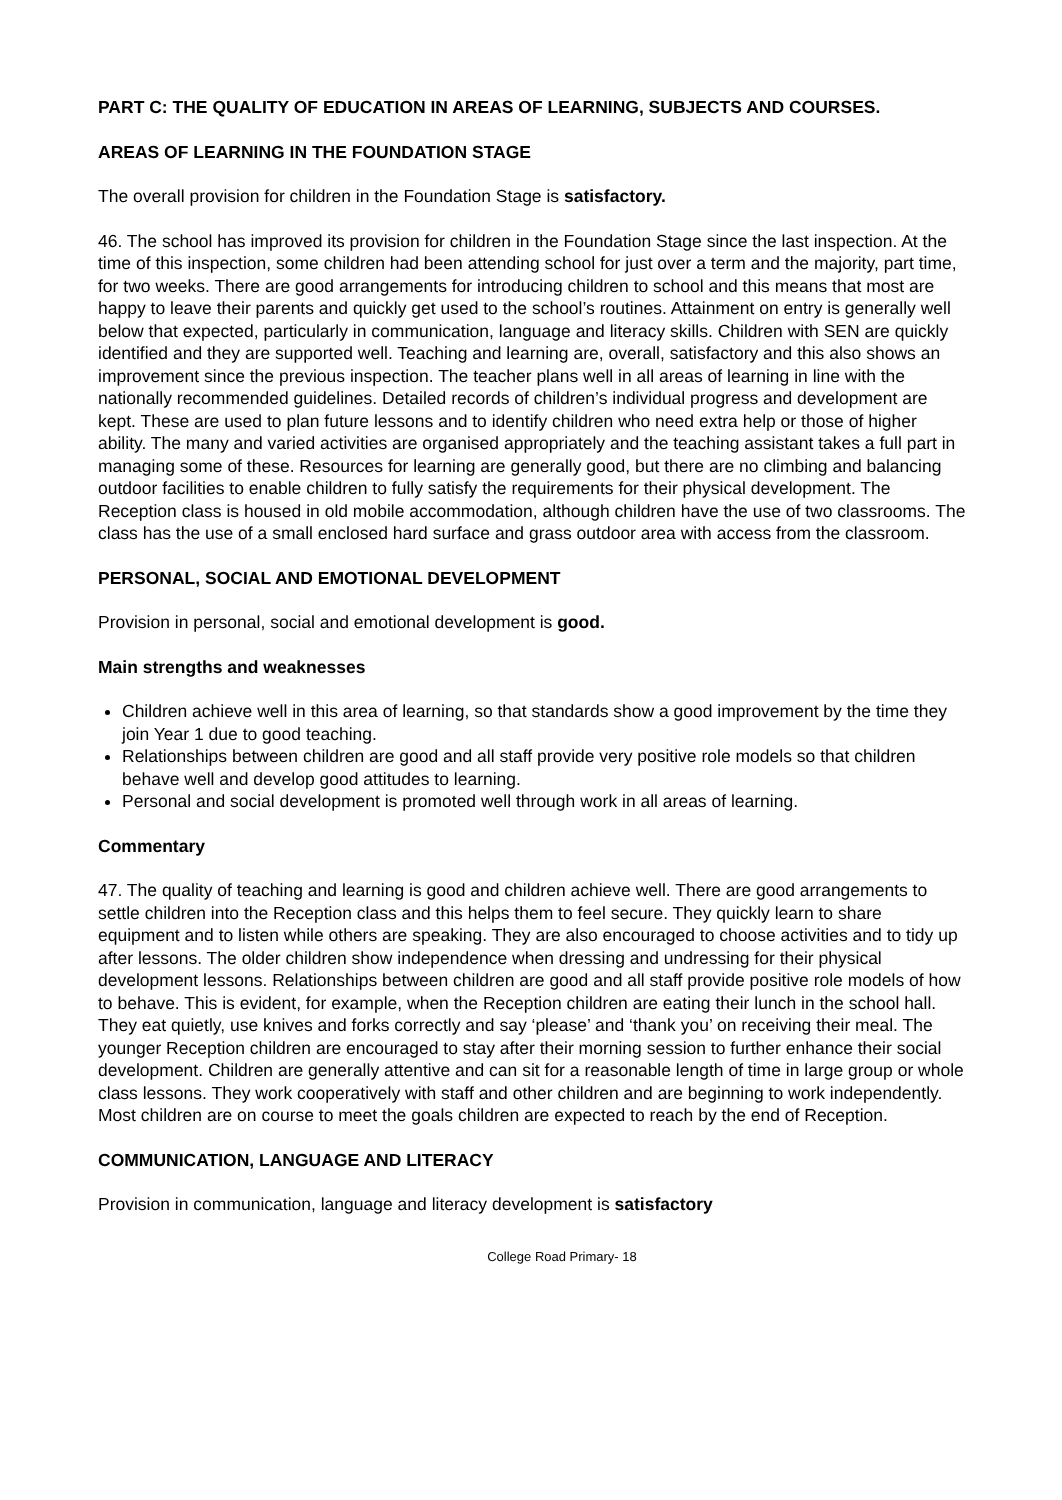PART C: THE QUALITY OF EDUCATION IN AREAS OF LEARNING, SUBJECTS AND COURSES.
AREAS OF LEARNING IN THE FOUNDATION STAGE
The overall provision for children in the Foundation Stage is satisfactory.
46. The school has improved its provision for children in the Foundation Stage since the last inspection. At the time of this inspection, some children had been attending school for just over a term and the majority, part time, for two weeks. There are good arrangements for introducing children to school and this means that most are happy to leave their parents and quickly get used to the school’s routines. Attainment on entry is generally well below that expected, particularly in communication, language and literacy skills. Children with SEN are quickly identified and they are supported well. Teaching and learning are, overall, satisfactory and this also shows an improvement since the previous inspection. The teacher plans well in all areas of learning in line with the nationally recommended guidelines. Detailed records of children’s individual progress and development are kept. These are used to plan future lessons and to identify children who need extra help or those of higher ability. The many and varied activities are organised appropriately and the teaching assistant takes a full part in managing some of these. Resources for learning are generally good, but there are no climbing and balancing outdoor facilities to enable children to fully satisfy the requirements for their physical development. The Reception class is housed in old mobile accommodation, although children have the use of two classrooms. The class has the use of a small enclosed hard surface and grass outdoor area with access from the classroom.
PERSONAL, SOCIAL AND EMOTIONAL DEVELOPMENT
Provision in personal, social and emotional development is good.
Main strengths and weaknesses
Children achieve well in this area of learning, so that standards show a good improvement by the time they join Year 1 due to good teaching.
Relationships between children are good and all staff provide very positive role models so that children behave well and develop good attitudes to learning.
Personal and social development is promoted well through work in all areas of learning.
Commentary
47. The quality of teaching and learning is good and children achieve well. There are good arrangements to settle children into the Reception class and this helps them to feel secure. They quickly learn to share equipment and to listen while others are speaking. They are also encouraged to choose activities and to tidy up after lessons. The older children show independence when dressing and undressing for their physical development lessons. Relationships between children are good and all staff provide positive role models of how to behave. This is evident, for example, when the Reception children are eating their lunch in the school hall. They eat quietly, use knives and forks correctly and say ‘please’ and ‘thank you’ on receiving their meal. The younger Reception children are encouraged to stay after their morning session to further enhance their social development. Children are generally attentive and can sit for a reasonable length of time in large group or whole class lessons. They work cooperatively with staff and other children and are beginning to work independently. Most children are on course to meet the goals children are expected to reach by the end of Reception.
COMMUNICATION, LANGUAGE AND LITERACY
Provision in communication, language and literacy development is satisfactory
College Road Primary- 18